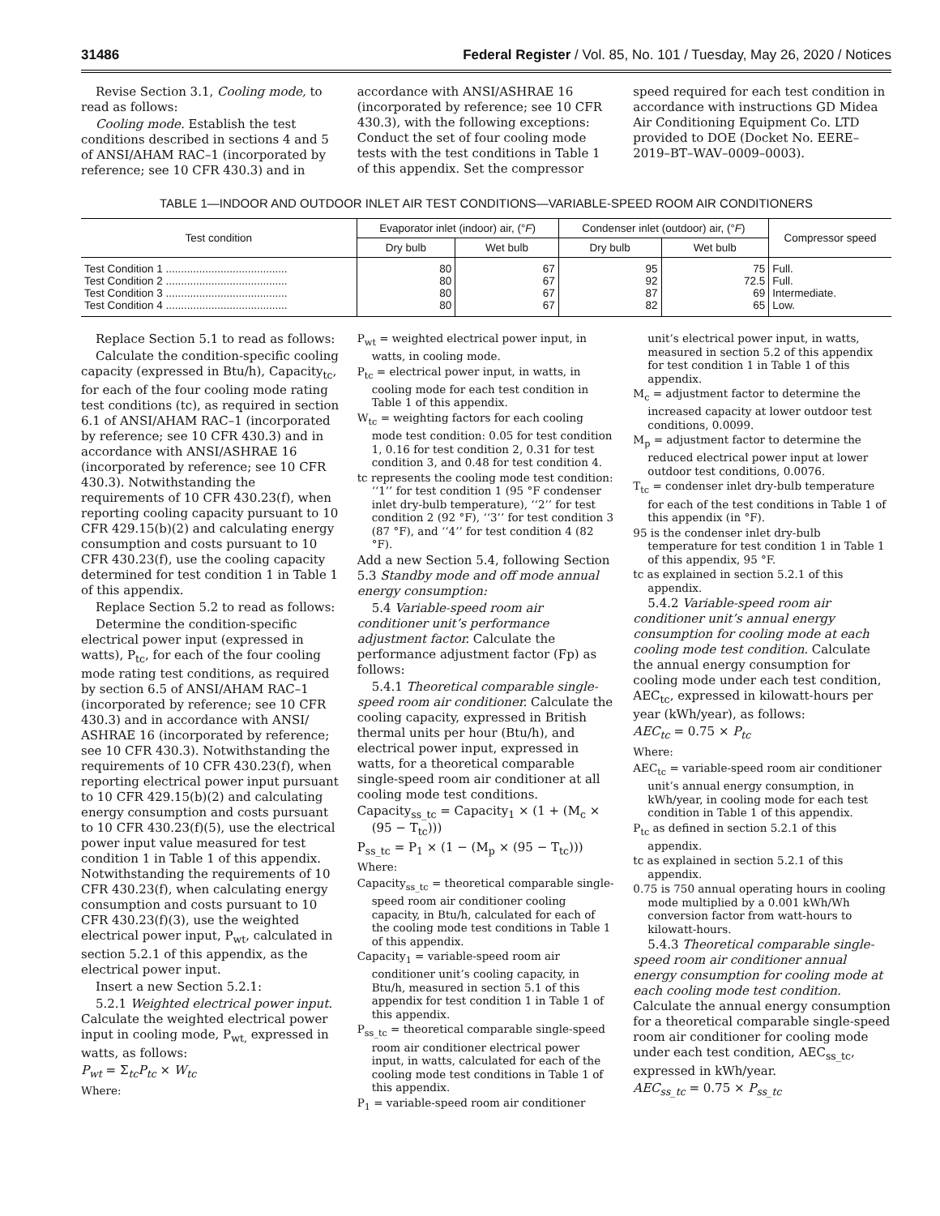31486 Federal Register / Vol. 85, No. 101 / Tuesday, May 26, 2020 / Notices
Revise Section 3.1, Cooling mode, to read as follows:
Cooling mode. Establish the test conditions described in sections 4 and 5 of ANSI/AHAM RAC–1 (incorporated by reference; see 10 CFR 430.3) and in
accordance with ANSI/ASHRAE 16 (incorporated by reference; see 10 CFR 430.3), with the following exceptions: Conduct the set of four cooling mode tests with the test conditions in Table 1 of this appendix. Set the compressor
speed required for each test condition in accordance with instructions GD Midea Air Conditioning Equipment Co. LTD provided to DOE (Docket No. EERE–2019–BT–WAV–0009–0003).
TABLE 1—INDOOR AND OUTDOOR INLET AIR TEST CONDITIONS—VARIABLE-SPEED ROOM AIR CONDITIONERS
| Test condition | Evaporator inlet (indoor) air, (° F ) | | Condenser inlet (outdoor) air, (° F ) | | Compressor speed |
| --- | --- | --- | --- | --- | --- |
| | Dry bulb | Wet bulb | Dry bulb | Wet bulb | |
| Test Condition 1 ........................................ | 80 | 67 | 95 | 75 | Full. |
| Test Condition 2 ........................................ | 80 | 67 | 92 | 72.5 | Full. |
| Test Condition 3 ........................................ | 80 | 67 | 87 | 69 | Intermediate. |
| Test Condition 4 ........................................ | 80 | 67 | 82 | 65 | Low. |
Replace Section 5.1 to read as follows:
Calculate the condition-specific cooling capacity (expressed in Btu/h), Capacity<sub>tc</sub>, for each of the four cooling mode rating test conditions (tc), as required in section 6.1 of ANSI/AHAM RAC–1 (incorporated by reference; see 10 CFR 430.3) and in accordance with ANSI/ASHRAE 16 (incorporated by reference; see 10 CFR 430.3). Notwithstanding the requirements of 10 CFR 430.23(f), when reporting cooling capacity pursuant to 10 CFR 429.15(b)(2) and calculating energy consumption and costs pursuant to 10 CFR 430.23(f), use the cooling capacity determined for test condition 1 in Table 1 of this appendix.
Replace Section 5.2 to read as follows:
Determine the condition-specific electrical power input (expressed in watts), P<sub>tc</sub>, for each of the four cooling mode rating test conditions, as required by section 6.5 of ANSI/AHAM RAC–1 (incorporated by reference; see 10 CFR 430.3) and in accordance with ANSI/ ASHRAE 16 (incorporated by reference; see 10 CFR 430.3). Notwithstanding the requirements of 10 CFR 430.23(f), when reporting electrical power input pursuant to 10 CFR 429.15(b)(2) and calculating energy consumption and costs pursuant to 10 CFR 430.23(f)(5), use the electrical power input value measured for test condition 1 in Table 1 of this appendix. Notwithstanding the requirements of 10 CFR 430.23(f), when calculating energy consumption and costs pursuant to 10 CFR 430.23(f)(3), use the weighted electrical power input, P<sub>wt</sub>, calculated in section 5.2.1 of this appendix, as the electrical power input.
Insert a new Section 5.2.1:
5.2.1 Weighted electrical power input. Calculate the weighted electrical power input in cooling mode, P<sub>wt,</sub> expressed in watts, as follows:
P<sub>wt</sub> = Σ<sub>tc</sub>P<sub>tc</sub> × W<sub>tc</sub>
Where:
P<sub>wt</sub> = weighted electrical power input, in watts, in cooling mode.
P<sub>tc</sub> = electrical power input, in watts, in cooling mode for each test condition in Table 1 of this appendix.
W<sub>tc</sub> = weighting factors for each cooling mode test condition: 0.05 for test condition 1, 0.16 for test condition 2, 0.31 for test condition 3, and 0.48 for test condition 4.
tc represents the cooling mode test condition: ‘‘1’’ for test condition 1 (95 °F condenser inlet dry-bulb temperature), ‘‘2’’ for test condition 2 (92 °F), ‘‘3’’ for test condition 3 (87 °F), and ‘‘4’’ for test condition 4 (82 °F).
Add a new Section 5.4, following Section 5.3 Standby mode and off mode annual energy consumption:
5.4 Variable-speed room air conditioner unit’s performance adjustment factor. Calculate the performance adjustment factor (Fp) as follows:
5.4.1 Theoretical comparable single-speed room air conditioner. Calculate the cooling capacity, expressed in British thermal units per hour (Btu/h), and electrical power input, expressed in watts, for a theoretical comparable single-speed room air conditioner at all cooling mode test conditions.
Capacity<sub>ss_tc</sub> = Capacity<sub>1</sub> × (1 + (M<sub>c</sub> × (95 − T<sub>tc</sub>)))
P<sub>ss_tc</sub> = P<sub>1</sub> × (1 − (M<sub>p</sub> × (95 − T<sub>tc</sub>)))
Where:
Capacity<sub>ss_tc</sub> = theoretical comparable single-speed room air conditioner cooling capacity, in Btu/h, calculated for each of the cooling mode test conditions in Table 1 of this appendix.
Capacity<sub>1</sub> = variable-speed room air conditioner unit’s cooling capacity, in Btu/h, measured in section 5.1 of this appendix for test condition 1 in Table 1 of this appendix.
P<sub>ss_tc</sub> = theoretical comparable single-speed room air conditioner electrical power input, in watts, calculated for each of the cooling mode test conditions in Table 1 of this appendix.
P<sub>1</sub> = variable-speed room air conditioner
unit’s electrical power input, in watts, measured in section 5.2 of this appendix for test condition 1 in Table 1 of this appendix.
M<sub>c</sub> = adjustment factor to determine the increased capacity at lower outdoor test conditions, 0.0099.
M<sub>p</sub> = adjustment factor to determine the reduced electrical power input at lower outdoor test conditions, 0.0076.
T<sub>tc</sub> = condenser inlet dry-bulb temperature for each of the test conditions in Table 1 of this appendix (in °F).
95 is the condenser inlet dry-bulb temperature for test condition 1 in Table 1 of this appendix, 95 °F.
tc as explained in section 5.2.1 of this appendix.
5.4.2 Variable-speed room air conditioner unit’s annual energy consumption for cooling mode at each cooling mode test condition. Calculate the annual energy consumption for cooling mode under each test condition, AEC<sub>tc</sub>, expressed in kilowatt-hours per year (kWh/year), as follows:
AEC<sub>tc</sub> = 0.75 × P<sub>tc</sub>
Where:
AEC<sub>tc</sub> = variable-speed room air conditioner unit’s annual energy consumption, in kWh/year, in cooling mode for each test condition in Table 1 of this appendix.
P<sub>tc</sub> as defined in section 5.2.1 of this appendix.
tc as explained in section 5.2.1 of this appendix.
0.75 is 750 annual operating hours in cooling mode multiplied by a 0.001 kWh/Wh conversion factor from watt-hours to kilowatt-hours.
5.4.3 Theoretical comparable single-speed room air conditioner annual energy consumption for cooling mode at each cooling mode test condition. Calculate the annual energy consumption for a theoretical comparable single-speed room air conditioner for cooling mode under each test condition, AEC<sub>ss_tc</sub>, expressed in kWh/year.
AEC<sub>ss_tc</sub> = 0.75 × P<sub>ss_tc</sub>